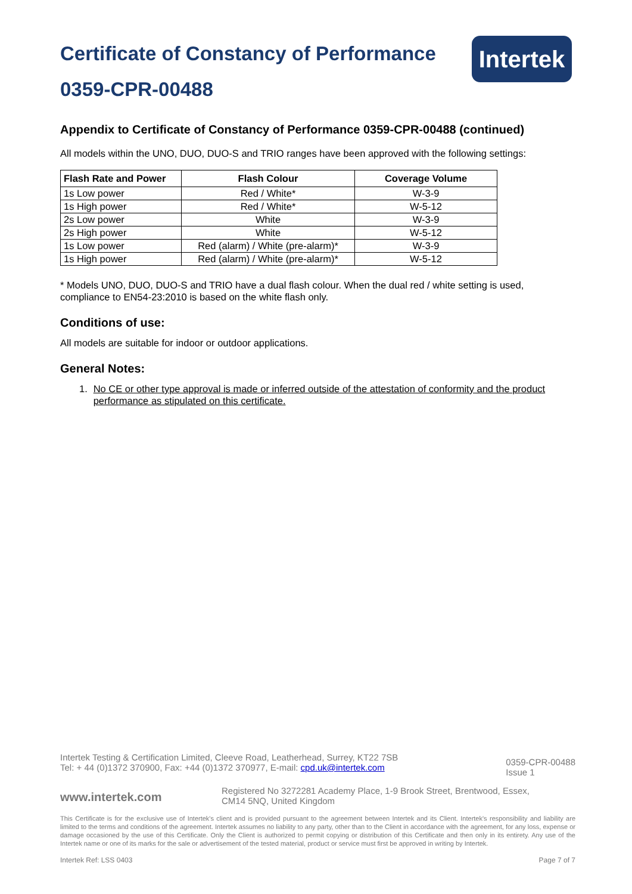Certificate of Constancy of Performance
0359-CPR-00488
Intertek
Appendix to Certificate of Constancy of Performance 0359-CPR-00488 (continued)
All models within the UNO, DUO, DUO-S and TRIO ranges have been approved with the following settings:
| Flash Rate and Power | Flash Colour | Coverage Volume |
| --- | --- | --- |
| 1s Low power | Red / White* | W-3-9 |
| 1s High power | Red / White* | W-5-12 |
| 2s Low power | White | W-3-9 |
| 2s High power | White | W-5-12 |
| 1s Low power | Red (alarm) / White (pre-alarm)* | W-3-9 |
| 1s High power | Red (alarm) / White (pre-alarm)* | W-5-12 |
* Models UNO, DUO, DUO-S and TRIO have a dual flash colour. When the dual red / white setting is used, compliance to EN54-23:2010 is based on the white flash only.
Conditions of use:
All models are suitable for indoor or outdoor applications.
General Notes:
1. No CE or other type approval is made or inferred outside of the attestation of conformity and the product performance as stipulated on this certificate.
Intertek Testing & Certification Limited, Cleeve Road, Leatherhead, Surrey, KT22 7SB
Tel: + 44 (0)1372 370900, Fax: +44 (0)1372 370977, E-mail: cpd.uk@intertek.com
0359-CPR-00488
Issue 1
www.intertek.com
Registered No 3272281 Academy Place, 1-9 Brook Street, Brentwood, Essex,
CM14 5NQ, United Kingdom
This Certificate is for the exclusive use of Intertek's client and is provided pursuant to the agreement between Intertek and its Client. Intertek's responsibility and liability are limited to the terms and conditions of the agreement. Intertek assumes no liability to any party, other than to the Client in accordance with the agreement, for any loss, expense or damage occasioned by the use of this Certificate. Only the Client is authorized to permit copying or distribution of this Certificate and then only in its entirety. Any use of the Intertek name or one of its marks for the sale or advertisement of the tested material, product or service must first be approved in writing by Intertek.
Intertek Ref: LSS 0403 Page 7 of 7